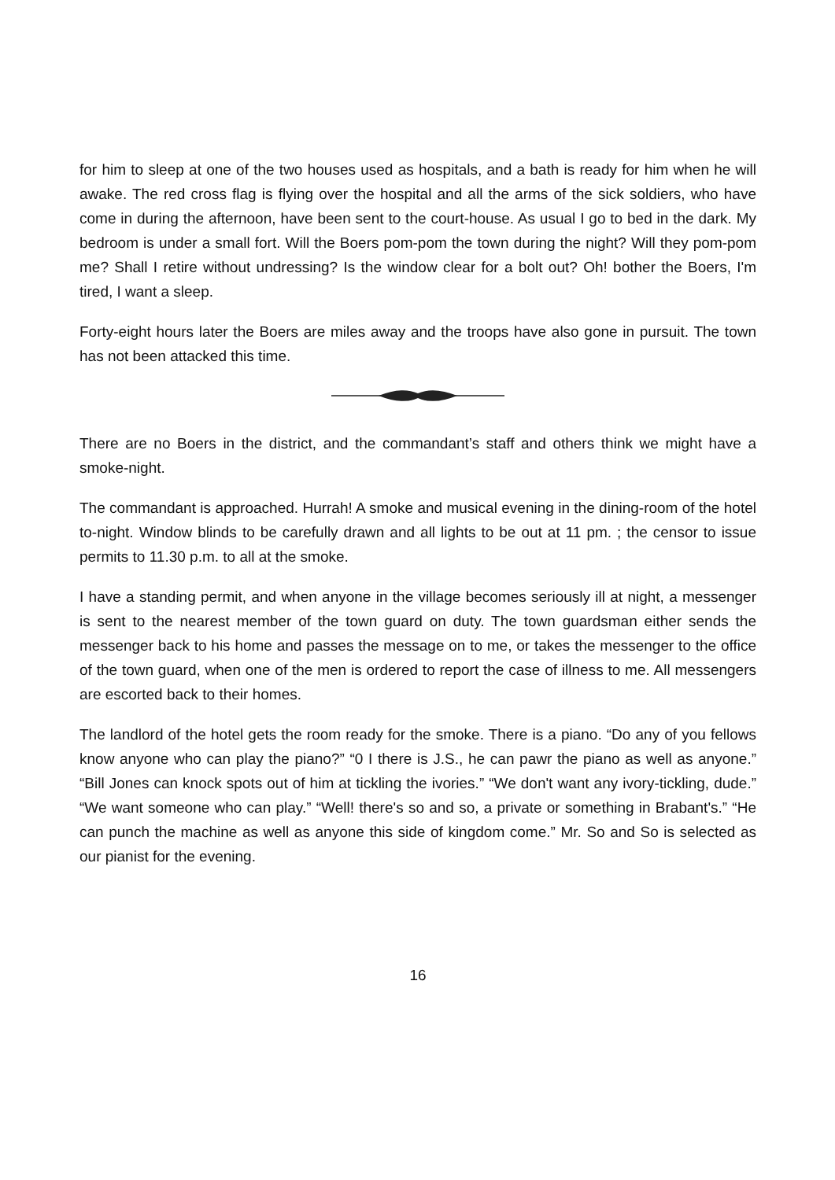for him to sleep at one of the two houses used as hospitals, and a bath is ready for him when he will awake. The red cross flag is flying over the hospital and all the arms of the sick soldiers, who have come in during the afternoon, have been sent to the court-house. As usual I go to bed in the dark. My bedroom is under a small fort. Will the Boers pom-pom the town during the night? Will they pom-pom me? Shall I retire without undressing? Is the window clear for a bolt out? Oh! bother the Boers, I'm tired, I want a sleep.
Forty-eight hours later the Boers are miles away and the troops have also gone in pursuit. The town has not been attacked this time.
There are no Boers in the district, and the commandant’s staff and others think we might have a smoke-night.
The commandant is approached. Hurrah! A smoke and musical evening in the dining-room of the hotel to-night. Window blinds to be carefully drawn and all lights to be out at 11 pm. ; the censor to issue permits to 11.30 p.m. to all at the smoke.
I have a standing permit, and when anyone in the village becomes seriously ill at night, a messenger is sent to the nearest member of the town guard on duty. The town guardsman either sends the messenger back to his home and passes the message on to me, or takes the messenger to the office of the town guard, when one of the men is ordered to report the case of illness to me. All messengers are escorted back to their homes.
The landlord of the hotel gets the room ready for the smoke. There is a piano. “Do any of you fellows know anyone who can play the piano?” “0 I there is J.S., he can pawr the piano as well as anyone.” “Bill Jones can knock spots out of him at tickling the ivories.” “We don't want any ivory-tickling, dude.” “We want someone who can play.” “Well! there's so and so, a private or something in Brabant's.” “He can punch the machine as well as anyone this side of kingdom come.” Mr. So and So is selected as our pianist for the evening.
16